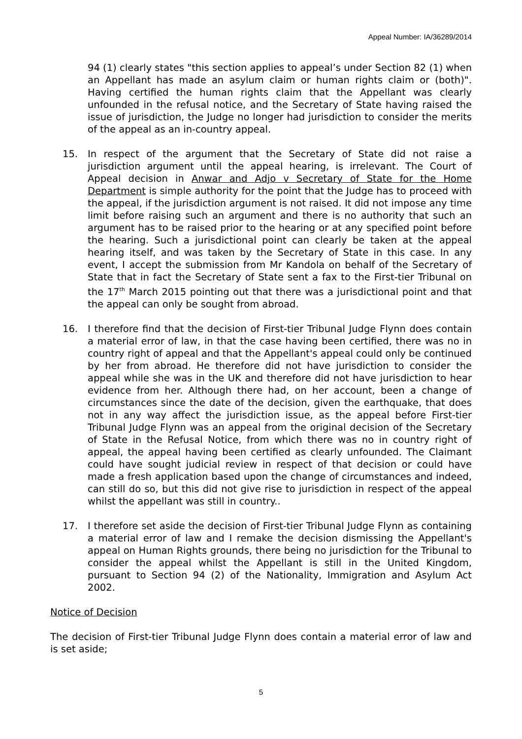Appeal Number: IA/36289/2014
94 (1) clearly states "this section applies to appeal’s under Section 82 (1) when an Appellant has made an asylum claim or human rights claim or (both)". Having certified the human rights claim that the Appellant was clearly unfounded in the refusal notice, and the Secretary of State having raised the issue of jurisdiction, the Judge no longer had jurisdiction to consider the merits of the appeal as an in-country appeal.
15. In respect of the argument that the Secretary of State did not raise a jurisdiction argument until the appeal hearing, is irrelevant. The Court of Appeal decision in Anwar and Adjo v Secretary of State for the Home Department is simple authority for the point that the Judge has to proceed with the appeal, if the jurisdiction argument is not raised. It did not impose any time limit before raising such an argument and there is no authority that such an argument has to be raised prior to the hearing or at any specified point before the hearing. Such a jurisdictional point can clearly be taken at the appeal hearing itself, and was taken by the Secretary of State in this case. In any event, I accept the submission from Mr Kandola on behalf of the Secretary of State that in fact the Secretary of State sent a fax to the First-tier Tribunal on the 17<sup>th</sup> March 2015 pointing out that there was a jurisdictional point and that the appeal can only be sought from abroad.
16. I therefore find that the decision of First-tier Tribunal Judge Flynn does contain a material error of law, in that the case having been certified, there was no in country right of appeal and that the Appellant's appeal could only be continued by her from abroad. He therefore did not have jurisdiction to consider the appeal while she was in the UK and therefore did not have jurisdiction to hear evidence from her. Although there had, on her account, been a change of circumstances since the date of the decision, given the earthquake, that does not in any way affect the jurisdiction issue, as the appeal before First-tier Tribunal Judge Flynn was an appeal from the original decision of the Secretary of State in the Refusal Notice, from which there was no in country right of appeal, the appeal having been certified as clearly unfounded. The Claimant could have sought judicial review in respect of that decision or could have made a fresh application based upon the change of circumstances and indeed, can still do so, but this did not give rise to jurisdiction in respect of the appeal whilst the appellant was still in country..
17. I therefore set aside the decision of First-tier Tribunal Judge Flynn as containing a material error of law and I remake the decision dismissing the Appellant's appeal on Human Rights grounds, there being no jurisdiction for the Tribunal to consider the appeal whilst the Appellant is still in the United Kingdom, pursuant to Section 94 (2) of the Nationality, Immigration and Asylum Act 2002.
Notice of Decision
The decision of First-tier Tribunal Judge Flynn does contain a material error of law and is set aside;
5